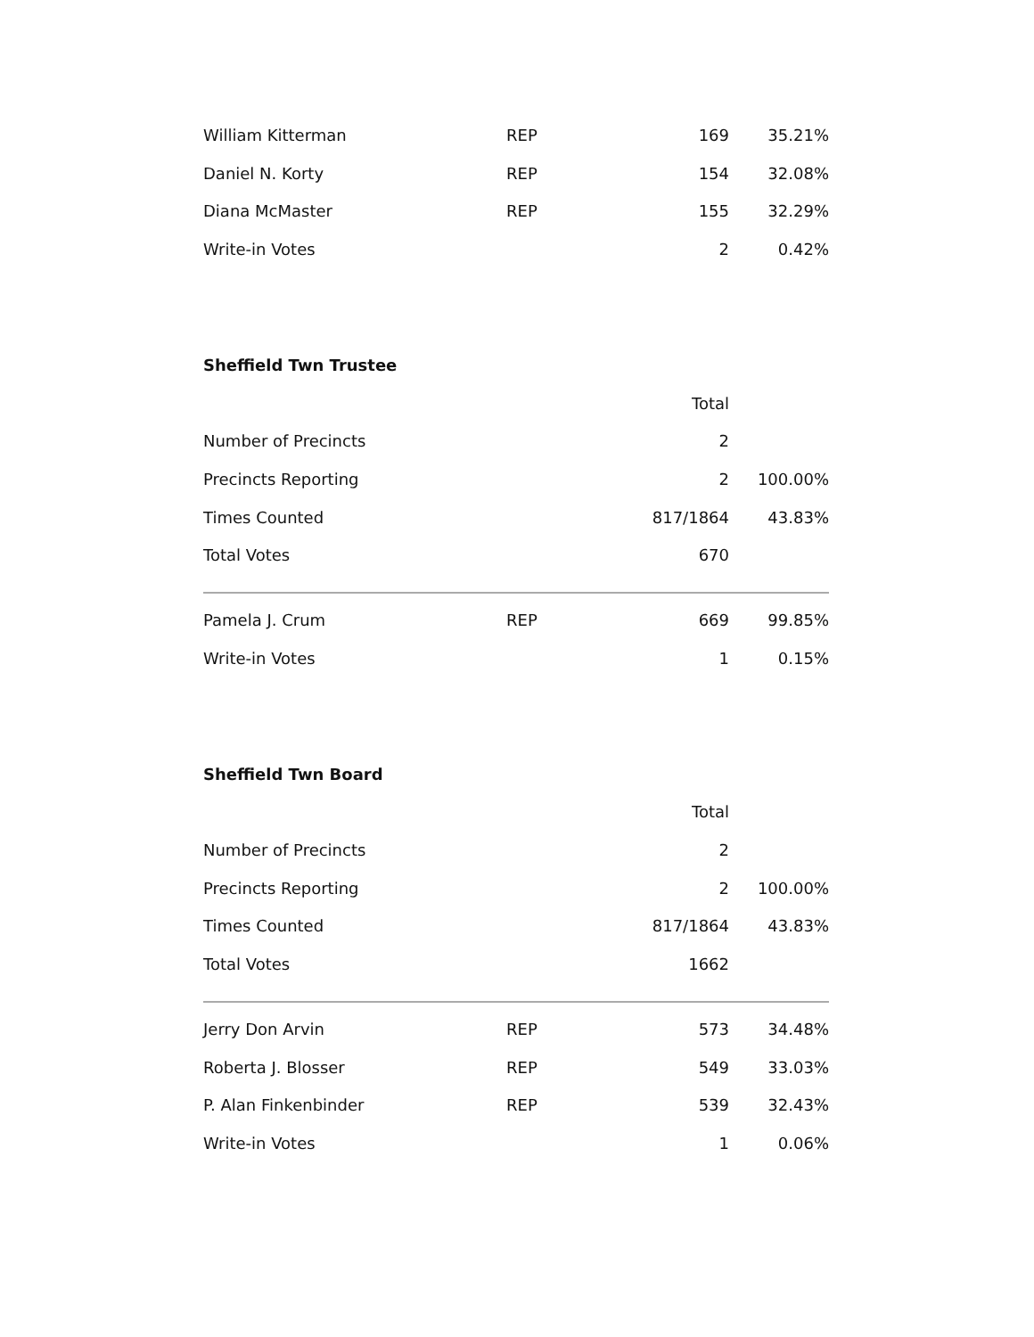| William Kitterman | REP | 169 | 35.21% |
| Daniel N. Korty | REP | 154 | 32.08% |
| Diana McMaster | REP | 155 | 32.29% |
| Write-in Votes | | 2 | 0.42% |
Sheffield Twn Trustee
| | | Total | |
| Number of Precincts | | 2 | |
| Precincts Reporting | | 2 | 100.00% |
| Times Counted | | 817/1864 | 43.83% |
| Total Votes | | 670 | |
| Pamela J. Crum | REP | 669 | 99.85% |
| Write-in Votes | | 1 | 0.15% |
Sheffield Twn Board
| | | Total | |
| Number of Precincts | | 2 | |
| Precincts Reporting | | 2 | 100.00% |
| Times Counted | | 817/1864 | 43.83% |
| Total Votes | | 1662 | |
| Jerry Don Arvin | REP | 573 | 34.48% |
| Roberta J. Blosser | REP | 549 | 33.03% |
| P. Alan Finkenbinder | REP | 539 | 32.43% |
| Write-in Votes | | 1 | 0.06% |